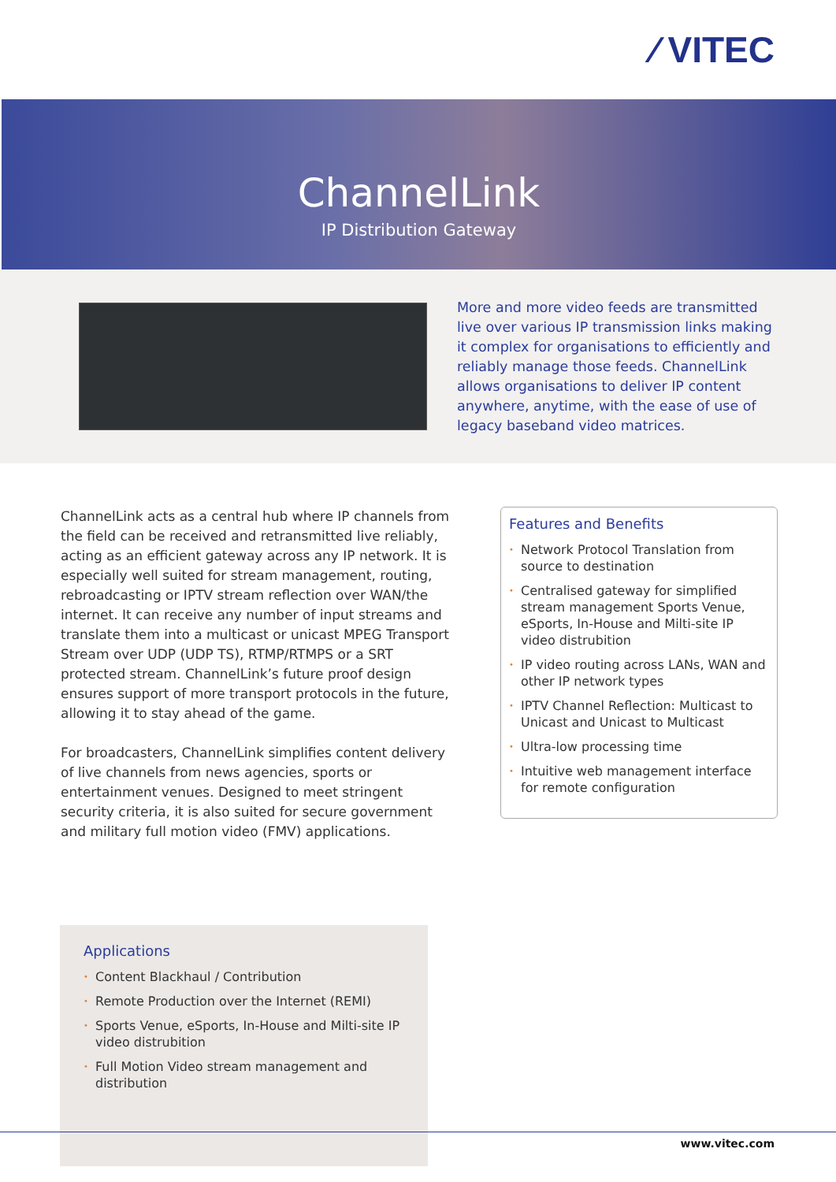⁄ VITEC
ChannelLink
IP Distribution Gateway
More and more video feeds are transmitted live over various IP transmission links making it complex for organisations to efficiently and reliably manage those feeds. ChannelLink allows organisations to deliver IP content anywhere, anytime, with the ease of use of legacy baseband video matrices.
ChannelLink acts as a central hub where IP channels from the field can be received and retransmitted live reliably, acting as an efficient gateway across any IP network. It is especially well suited for stream management, routing, rebroadcasting or IPTV stream reflection over WAN/the internet. It can receive any number of input streams and translate them into a multicast or unicast MPEG Transport Stream over UDP (UDP TS), RTMP/RTMPS or a SRT protected stream. ChannelLink’s future proof design ensures support of more transport protocols in the future, allowing it to stay ahead of the game.
For broadcasters, ChannelLink simplifies content delivery of live channels from news agencies, sports or entertainment venues. Designed to meet stringent security criteria, it is also suited for secure government and military full motion video (FMV) applications.
Features and Benefits
• Network Protocol Translation from source to destination
• Centralised gateway for simplified stream management Sports Venue, eSports, In-House and Milti-site IP video distrubition
• IP video routing across LANs, WAN and other IP network types
• IPTV Channel Reflection: Multicast to Unicast and Unicast to Multicast
• Ultra-low processing time
• Intuitive web management interface for remote configuration
Applications
• Content Blackhaul / Contribution
• Remote Production over the Internet (REMI)
• Sports Venue, eSports, In-House and Milti-site IP video distrubition
• Full Motion Video stream management and distribution
www.vitec.com